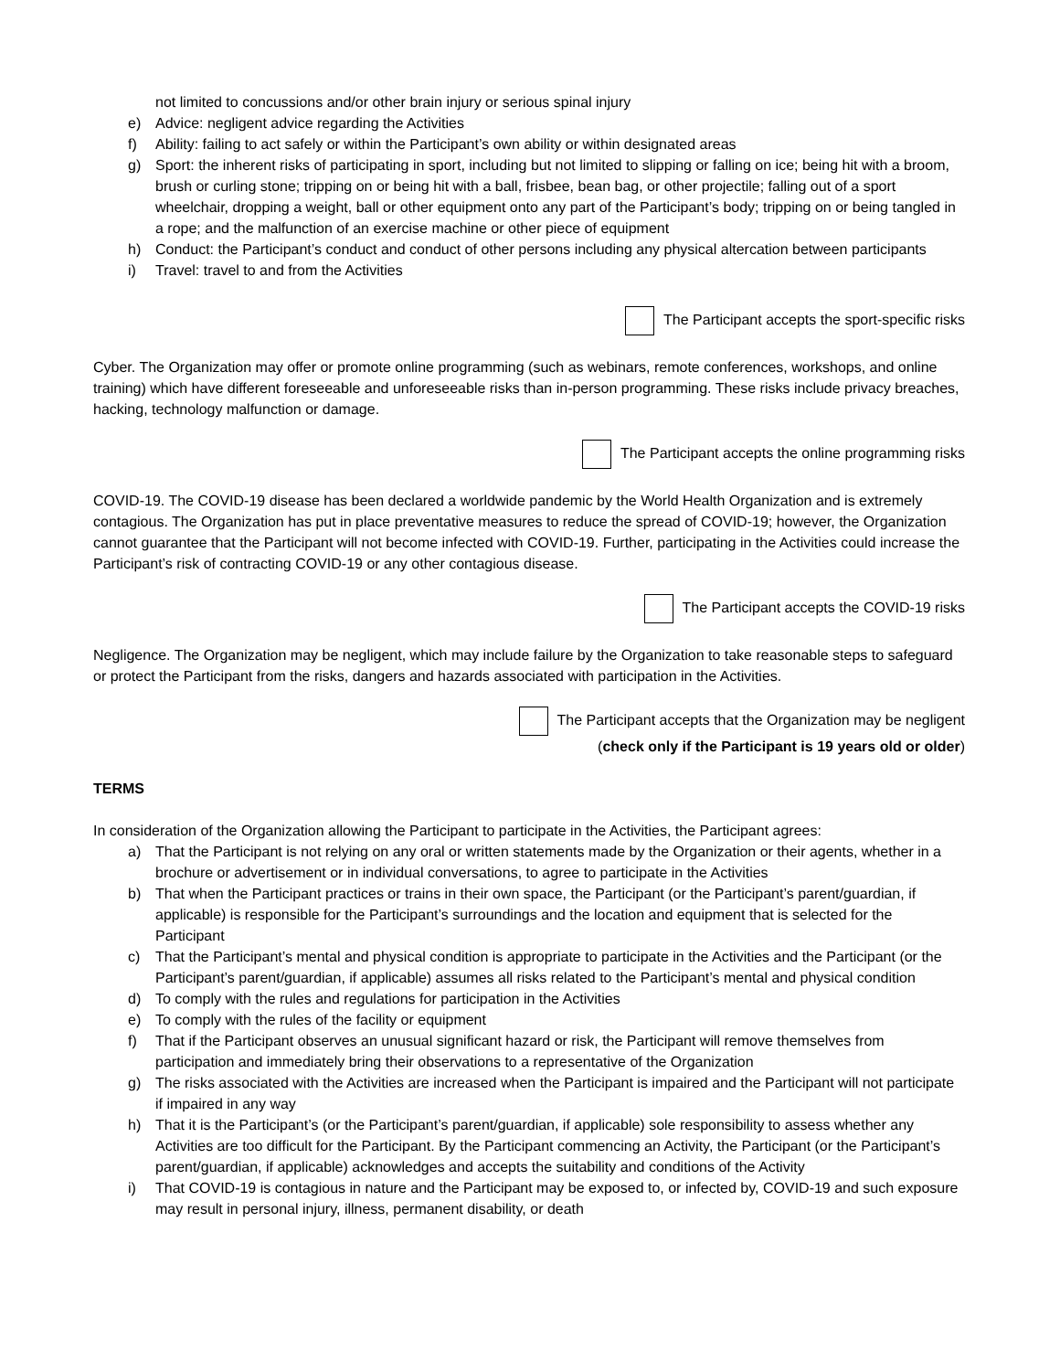not limited to concussions and/or other brain injury or serious spinal injury
e) Advice: negligent advice regarding the Activities
f) Ability: failing to act safely or within the Participant’s own ability or within designated areas
g) Sport: the inherent risks of participating in sport, including but not limited to slipping or falling on ice; being hit with a broom, brush or curling stone; tripping on or being hit with a ball, frisbee, bean bag, or other projectile; falling out of a sport wheelchair, dropping a weight, ball or other equipment onto any part of the Participant’s body; tripping on or being tangled in a rope; and the malfunction of an exercise machine or other piece of equipment
h) Conduct: the Participant’s conduct and conduct of other persons including any physical altercation between participants
i) Travel: travel to and from the Activities
The Participant accepts the sport-specific risks
Cyber. The Organization may offer or promote online programming (such as webinars, remote conferences, workshops, and online training) which have different foreseeable and unforeseeable risks than in-person programming. These risks include privacy breaches, hacking, technology malfunction or damage.
The Participant accepts the online programming risks
COVID-19. The COVID-19 disease has been declared a worldwide pandemic by the World Health Organization and is extremely contagious. The Organization has put in place preventative measures to reduce the spread of COVID-19; however, the Organization cannot guarantee that the Participant will not become infected with COVID-19. Further, participating in the Activities could increase the Participant’s risk of contracting COVID-19 or any other contagious disease.
The Participant accepts the COVID-19 risks
Negligence. The Organization may be negligent, which may include failure by the Organization to take reasonable steps to safeguard or protect the Participant from the risks, dangers and hazards associated with participation in the Activities.
The Participant accepts that the Organization may be negligent
(check only if the Participant is 19 years old or older)
TERMS
In consideration of the Organization allowing the Participant to participate in the Activities, the Participant agrees:
a) That the Participant is not relying on any oral or written statements made by the Organization or their agents, whether in a brochure or advertisement or in individual conversations, to agree to participate in the Activities
b) That when the Participant practices or trains in their own space, the Participant (or the Participant’s parent/guardian, if applicable) is responsible for the Participant’s surroundings and the location and equipment that is selected for the Participant
c) That the Participant’s mental and physical condition is appropriate to participate in the Activities and the Participant (or the Participant’s parent/guardian, if applicable) assumes all risks related to the Participant’s mental and physical condition
d) To comply with the rules and regulations for participation in the Activities
e) To comply with the rules of the facility or equipment
f) That if the Participant observes an unusual significant hazard or risk, the Participant will remove themselves from participation and immediately bring their observations to a representative of the Organization
g) The risks associated with the Activities are increased when the Participant is impaired and the Participant will not participate if impaired in any way
h) That it is the Participant’s (or the Participant’s parent/guardian, if applicable) sole responsibility to assess whether any Activities are too difficult for the Participant. By the Participant commencing an Activity, the Participant (or the Participant’s parent/guardian, if applicable) acknowledges and accepts the suitability and conditions of the Activity
i) That COVID-19 is contagious in nature and the Participant may be exposed to, or infected by, COVID-19 and such exposure may result in personal injury, illness, permanent disability, or death